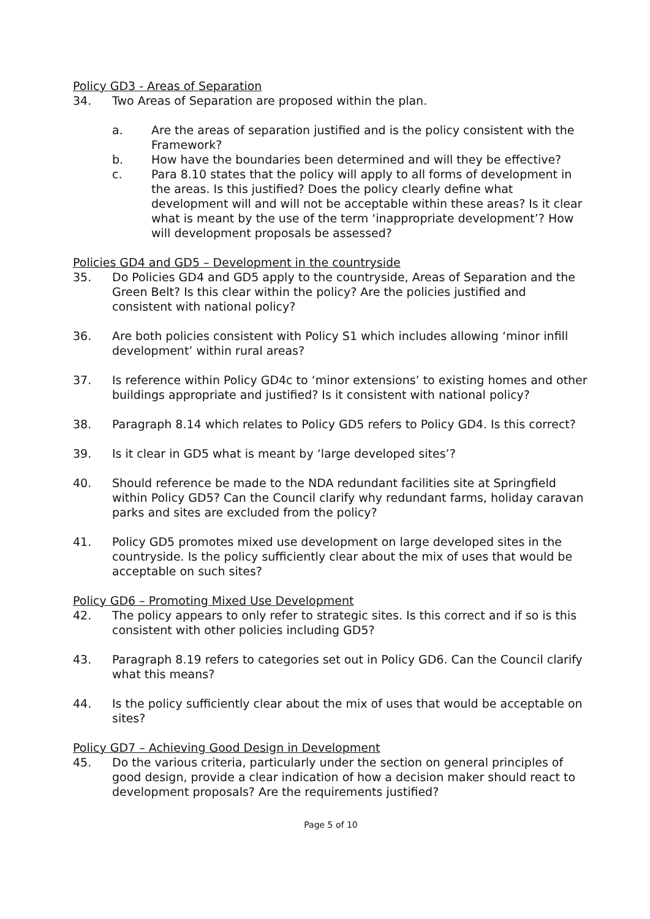Policy GD3 - Areas of Separation
34. Two Areas of Separation are proposed within the plan.
a. Are the areas of separation justified and is the policy consistent with the Framework?
b. How have the boundaries been determined and will they be effective?
c. Para 8.10 states that the policy will apply to all forms of development in the areas. Is this justified? Does the policy clearly define what development will and will not be acceptable within these areas? Is it clear what is meant by the use of the term ‘inappropriate development’? How will development proposals be assessed?
Policies GD4 and GD5 – Development in the countryside
35. Do Policies GD4 and GD5 apply to the countryside, Areas of Separation and the Green Belt? Is this clear within the policy? Are the policies justified and consistent with national policy?
36. Are both policies consistent with Policy S1 which includes allowing ‘minor infill development’ within rural areas?
37. Is reference within Policy GD4c to ‘minor extensions’ to existing homes and other buildings appropriate and justified? Is it consistent with national policy?
38. Paragraph 8.14 which relates to Policy GD5 refers to Policy GD4. Is this correct?
39. Is it clear in GD5 what is meant by ‘large developed sites’?
40. Should reference be made to the NDA redundant facilities site at Springfield within Policy GD5? Can the Council clarify why redundant farms, holiday caravan parks and sites are excluded from the policy?
41. Policy GD5 promotes mixed use development on large developed sites in the countryside. Is the policy sufficiently clear about the mix of uses that would be acceptable on such sites?
Policy GD6 – Promoting Mixed Use Development
42. The policy appears to only refer to strategic sites. Is this correct and if so is this consistent with other policies including GD5?
43. Paragraph 8.19 refers to categories set out in Policy GD6. Can the Council clarify what this means?
44. Is the policy sufficiently clear about the mix of uses that would be acceptable on sites?
Policy GD7 – Achieving Good Design in Development
45. Do the various criteria, particularly under the section on general principles of good design, provide a clear indication of how a decision maker should react to development proposals? Are the requirements justified?
Page 5 of 10